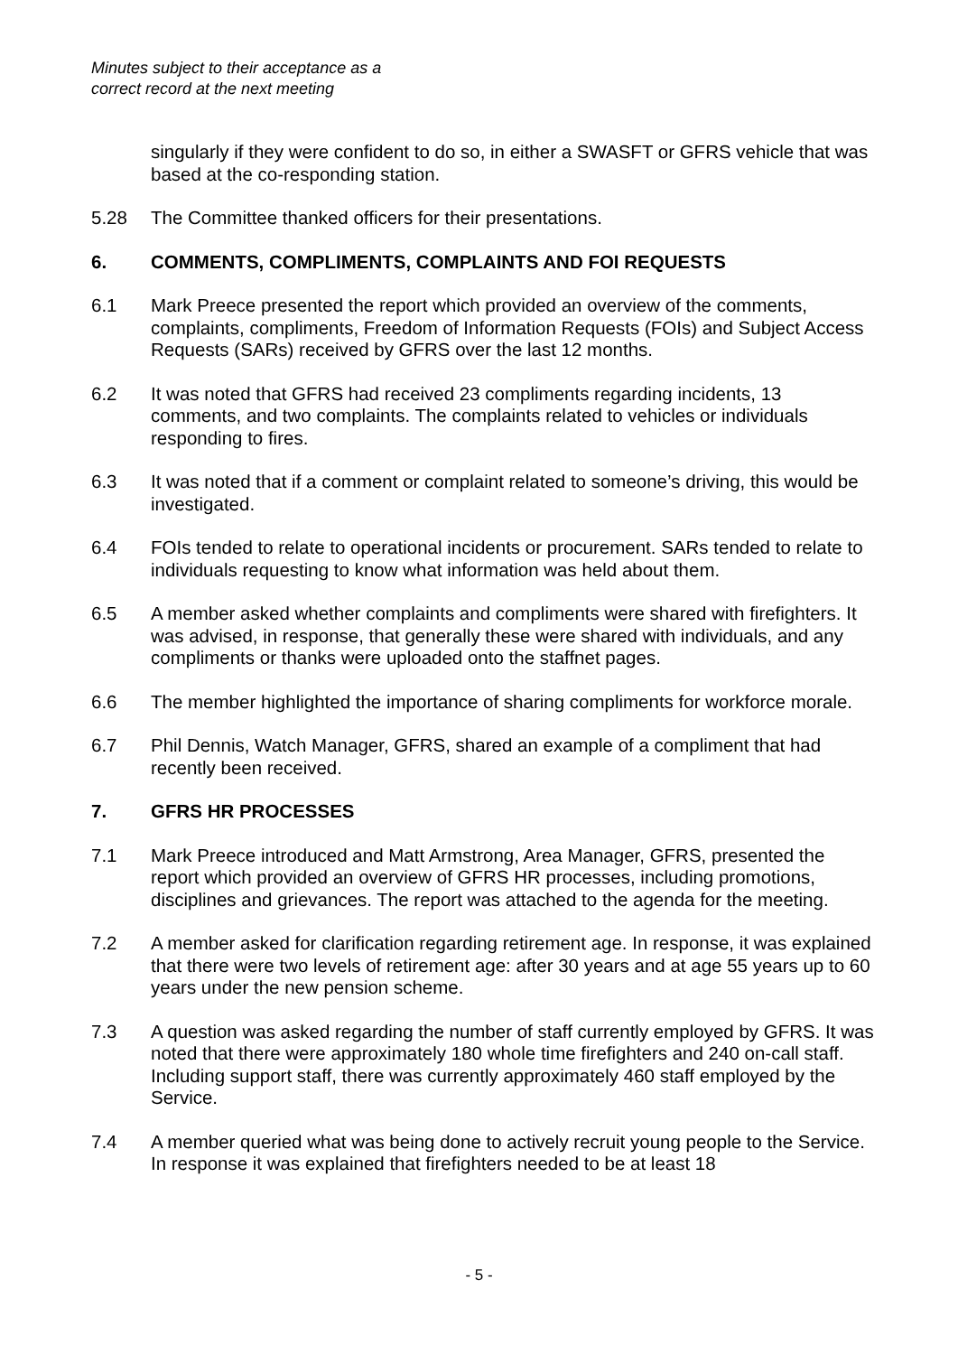Minutes subject to their acceptance as a
correct record at the next meeting
singularly if they were confident to do so, in either a SWASFT or GFRS vehicle that was based at the co-responding station.
5.28 The Committee thanked officers for their presentations.
6. COMMENTS, COMPLIMENTS, COMPLAINTS AND FOI REQUESTS
6.1 Mark Preece presented the report which provided an overview of the comments, complaints, compliments, Freedom of Information Requests (FOIs) and Subject Access Requests (SARs) received by GFRS over the last 12 months.
6.2 It was noted that GFRS had received 23 compliments regarding incidents, 13 comments, and two complaints. The complaints related to vehicles or individuals responding to fires.
6.3 It was noted that if a comment or complaint related to someone’s driving, this would be investigated.
6.4 FOIs tended to relate to operational incidents or procurement. SARs tended to relate to individuals requesting to know what information was held about them.
6.5 A member asked whether complaints and compliments were shared with firefighters. It was advised, in response, that generally these were shared with individuals, and any compliments or thanks were uploaded onto the staffnet pages.
6.6 The member highlighted the importance of sharing compliments for workforce morale.
6.7 Phil Dennis, Watch Manager, GFRS, shared an example of a compliment that had recently been received.
7. GFRS HR PROCESSES
7.1 Mark Preece introduced and Matt Armstrong, Area Manager, GFRS, presented the report which provided an overview of GFRS HR processes, including promotions, disciplines and grievances. The report was attached to the agenda for the meeting.
7.2 A member asked for clarification regarding retirement age. In response, it was explained that there were two levels of retirement age: after 30 years and at age 55 years up to 60 years under the new pension scheme.
7.3 A question was asked regarding the number of staff currently employed by GFRS. It was noted that there were approximately 180 whole time firefighters and 240 on-call staff. Including support staff, there was currently approximately 460 staff employed by the Service.
7.4 A member queried what was being done to actively recruit young people to the Service. In response it was explained that firefighters needed to be at least 18
- 5 -